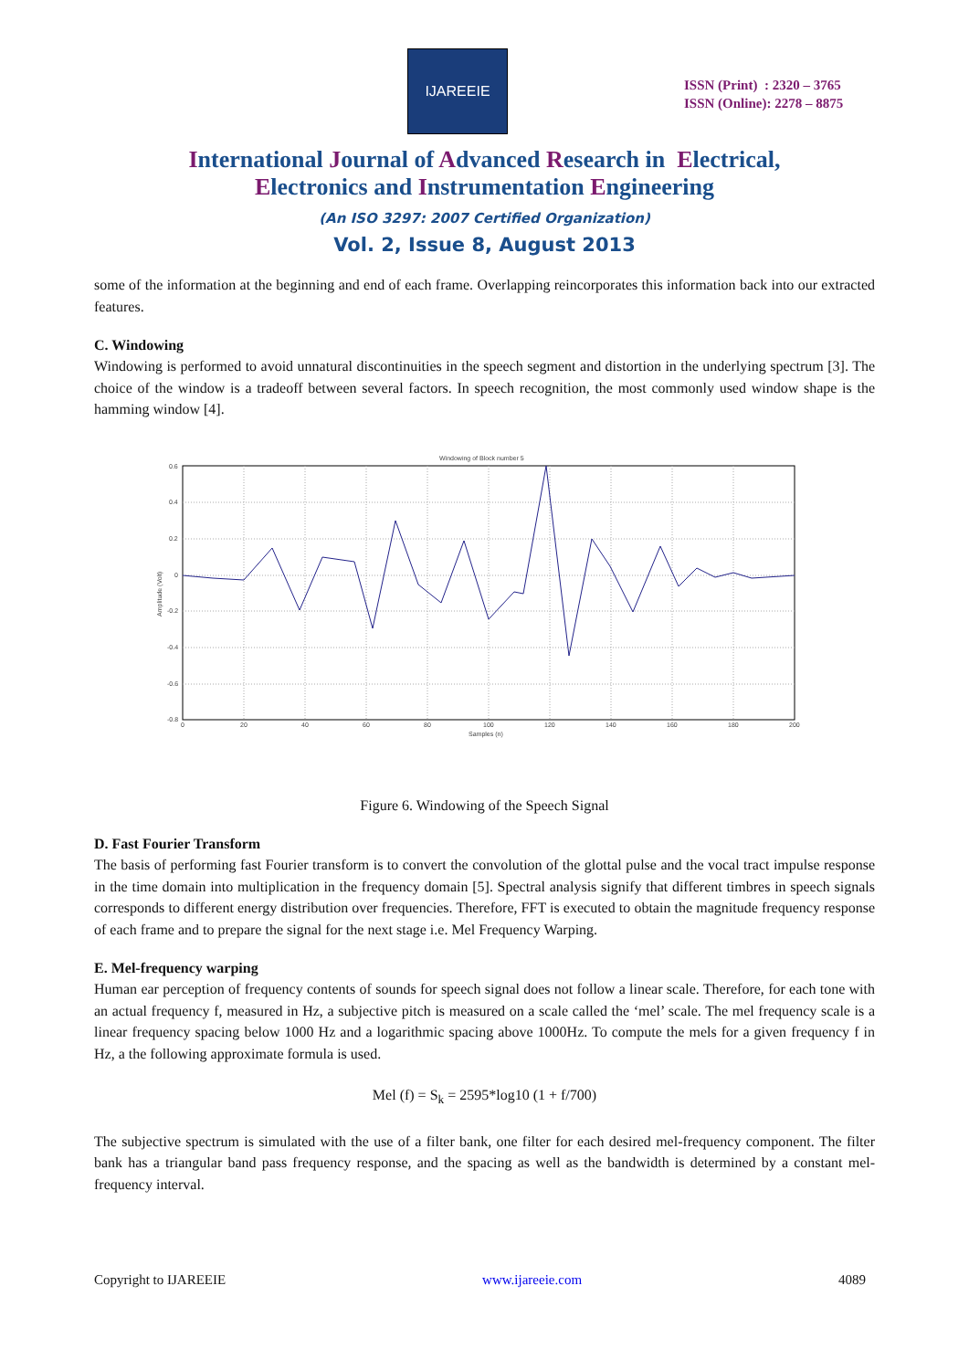IJAREEIE
ISSN (Print) : 2320 – 3765
ISSN (Online): 2278 – 8875
International Journal of Advanced Research in Electrical,
Electronics and Instrumentation Engineering
(An ISO 3297: 2007 Certified Organization)
Vol. 2, Issue 8, August 2013
some of the information at the beginning and end of each frame. Overlapping reincorporates this information back into our extracted features.
C. Windowing
Windowing is performed to avoid unnatural discontinuities in the speech segment and distortion in the underlying spectrum [3]. The choice of the window is a tradeoff between several factors. In speech recognition, the most commonly used window shape is the hamming window [4].
Windowing of Block number 5
0.6
0.4
0.2
0
-0.2
-0.4
-0.6
-0.8
0
20
40
60
80
100
120
140
160
180
200
Samples (n)
Amplitude (Volt)
Figure 6. Windowing of the Speech Signal
D. Fast Fourier Transform
The basis of performing fast Fourier transform is to convert the convolution of the glottal pulse and the vocal tract impulse response in the time domain into multiplication in the frequency domain [5]. Spectral analysis signify that different timbres in speech signals corresponds to different energy distribution over frequencies. Therefore, FFT is executed to obtain the magnitude frequency response of each frame and to prepare the signal for the next stage i.e. Mel Frequency Warping.
E. Mel-frequency warping
Human ear perception of frequency contents of sounds for speech signal does not follow a linear scale. Therefore, for each tone with an actual frequency f, measured in Hz, a subjective pitch is measured on a scale called the ‘mel’ scale. The mel frequency scale is a linear frequency spacing below 1000 Hz and a logarithmic spacing above 1000Hz. To compute the mels for a given frequency f in Hz, a the following approximate formula is used.
Mel (f) = S<sub>k</sub> = 2595*log10 (1 + f/700)
The subjective spectrum is simulated with the use of a filter bank, one filter for each desired mel-frequency component. The filter bank has a triangular band pass frequency response, and the spacing as well as the bandwidth is determined by a constant mel-frequency interval.
Copyright to IJAREEIE www.ijareeie.com 4089